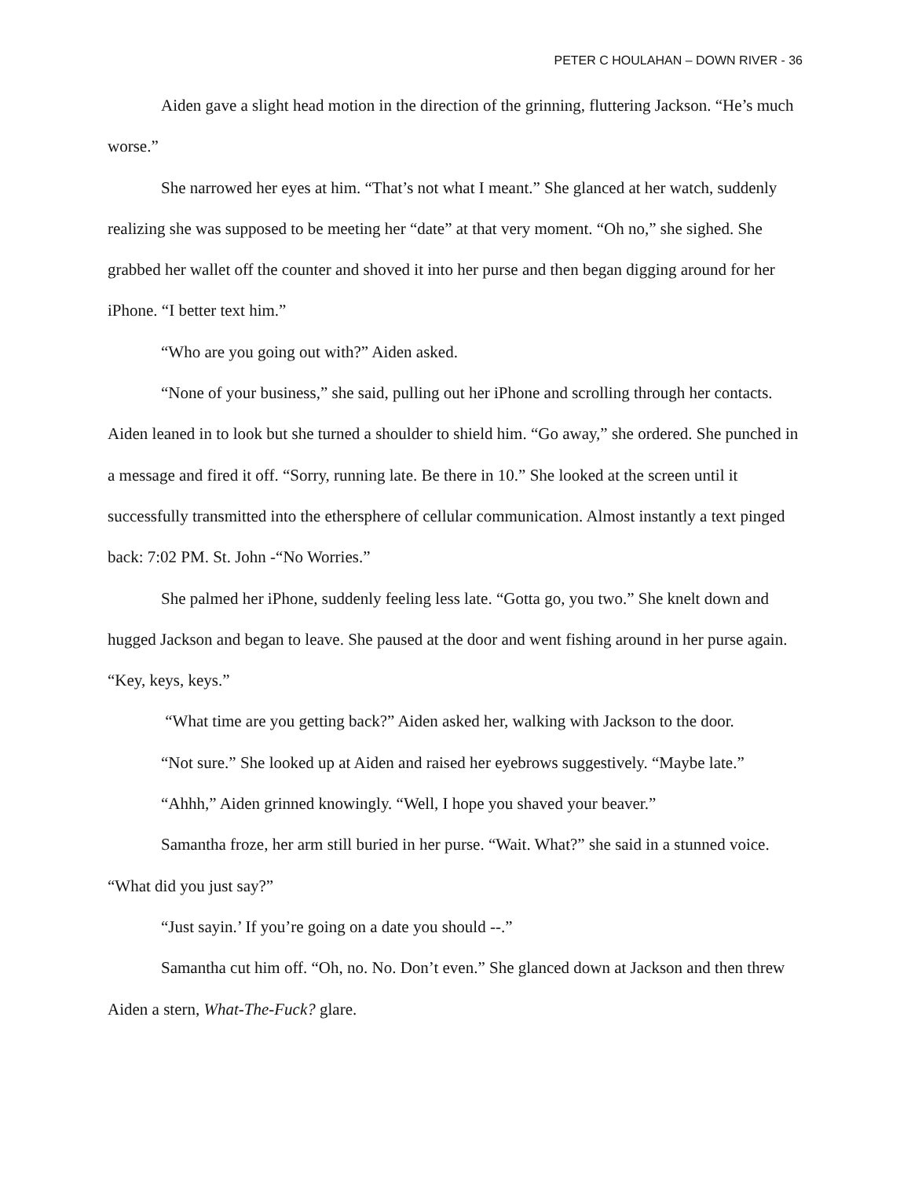PETER C HOULAHAN – DOWN RIVER - 36
Aiden gave a slight head motion in the direction of the grinning, fluttering Jackson. “He’s much worse.”
She narrowed her eyes at him. “That’s not what I meant.” She glanced at her watch, suddenly realizing she was supposed to be meeting her “date” at that very moment. “Oh no,” she sighed. She grabbed her wallet off the counter and shoved it into her purse and then began digging around for her iPhone. “I better text him.”
“Who are you going out with?” Aiden asked.
“None of your business,” she said, pulling out her iPhone and scrolling through her contacts. Aiden leaned in to look but she turned a shoulder to shield him. “Go away,” she ordered. She punched in a message and fired it off. “Sorry, running late. Be there in 10.” She looked at the screen until it successfully transmitted into the ethersphere of cellular communication. Almost instantly a text pinged back: 7:02 PM. St. John -“No Worries.”
She palmed her iPhone, suddenly feeling less late. “Gotta go, you two.” She knelt down and hugged Jackson and began to leave. She paused at the door and went fishing around in her purse again. “Key, keys, keys.”
“What time are you getting back?” Aiden asked her, walking with Jackson to the door.
“Not sure.” She looked up at Aiden and raised her eyebrows suggestively. “Maybe late.”
“Ahhh,” Aiden grinned knowingly. “Well, I hope you shaved your beaver.”
Samantha froze, her arm still buried in her purse. “Wait. What?” she said in a stunned voice. “What did you just say?”
“Just sayin.’ If you’re going on a date you should --.”
Samantha cut him off. “Oh, no. No. Don’t even.” She glanced down at Jackson and then threw Aiden a stern, What-The-Fuck? glare.